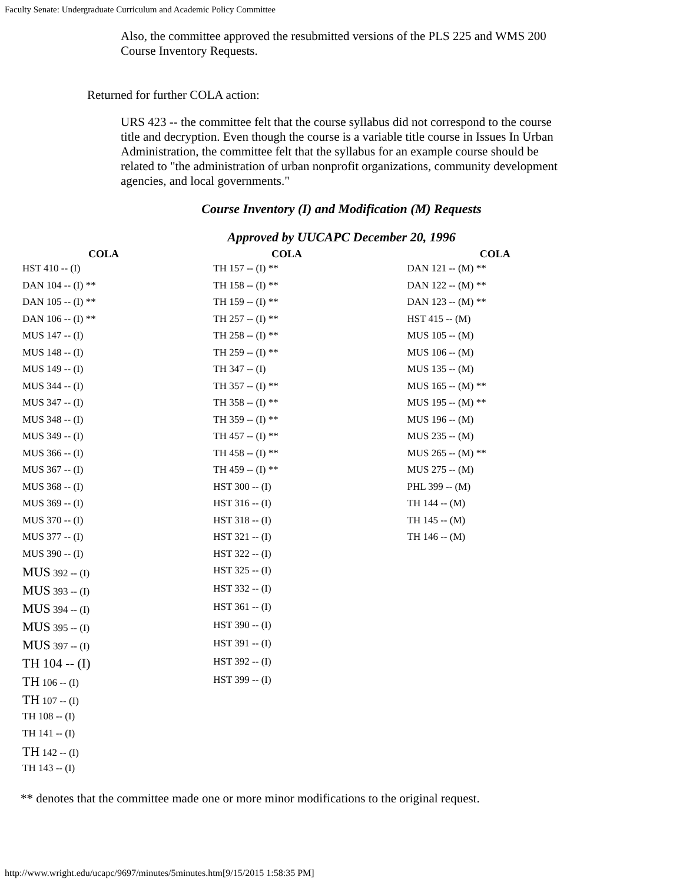Faculty Senate: Undergraduate Curriculum and Academic Policy Committee
Also, the committee approved the resubmitted versions of the PLS 225 and WMS 200 Course Inventory Requests.
Returned for further COLA action:
URS 423 -- the committee felt that the course syllabus did not correspond to the course title and decryption. Even though the course is a variable title course in Issues In Urban Administration, the committee felt that the syllabus for an example course should be related to "the administration of urban nonprofit organizations, community development agencies, and local governments."
Course Inventory (I) and Modification (M) Requests
Approved by UUCAPC December 20, 1996
| COLA | COLA | COLA |
| --- | --- | --- |
| HST 410 -- (I) DAN 104 -- (I) ** DAN 105 -- (I) ** DAN 106 -- (I) ** MUS 147 -- (I) MUS 148 -- (I) MUS 149 -- (I) MUS 344 -- (I) MUS 347 -- (I) MUS 348 -- (I) MUS 349 -- (I) MUS 366 -- (I) MUS 367 -- (I) MUS 368 -- (I) MUS 369 -- (I) MUS 370 -- (I) MUS 377 -- (I) MUS 390 -- (I) MUS 392 -- (I) MUS 393 -- (I) MUS 394 -- (I) MUS 395 -- (I) MUS 397 -- (I) TH 104 -- (I) TH 106 -- (I) TH 107 -- (I) TH 108 -- (I) TH 141 -- (I) TH 142 -- (I) TH 143 -- (I) | TH 157 -- (I) ** TH 158 -- (I) ** TH 159 -- (I) ** TH 257 -- (I) ** TH 258 -- (I) ** TH 259 -- (I) ** TH 347 -- (I) TH 357 -- (I) ** TH 358 -- (I) ** TH 359 -- (I) ** TH 457 -- (I) ** TH 458 -- (I) ** TH 459 -- (I) ** HST 300 -- (I) HST 316 -- (I) HST 318 -- (I) HST 321 -- (I) HST 322 -- (I) HST 325 -- (I) HST 332 -- (I) HST 361 -- (I) HST 390 -- (I) HST 391 -- (I) HST 392 -- (I) HST 399 -- (I) | DAN 121 -- (M) ** DAN 122 -- (M) ** DAN 123 -- (M) ** HST 415 -- (M) MUS 105 -- (M) MUS 106 -- (M) MUS 135 -- (M) MUS 165 -- (M) ** MUS 195 -- (M) ** MUS 196 -- (M) MUS 235 -- (M) MUS 265 -- (M) ** MUS 275 -- (M) PHL 399 -- (M) TH 144 -- (M) TH 145 -- (M) TH 146 -- (M) |
** denotes that the committee made one or more minor modifications to the original request.
http://www.wright.edu/ucapc/9697/minutes/5minutes.htm[9/15/2015 1:58:35 PM]